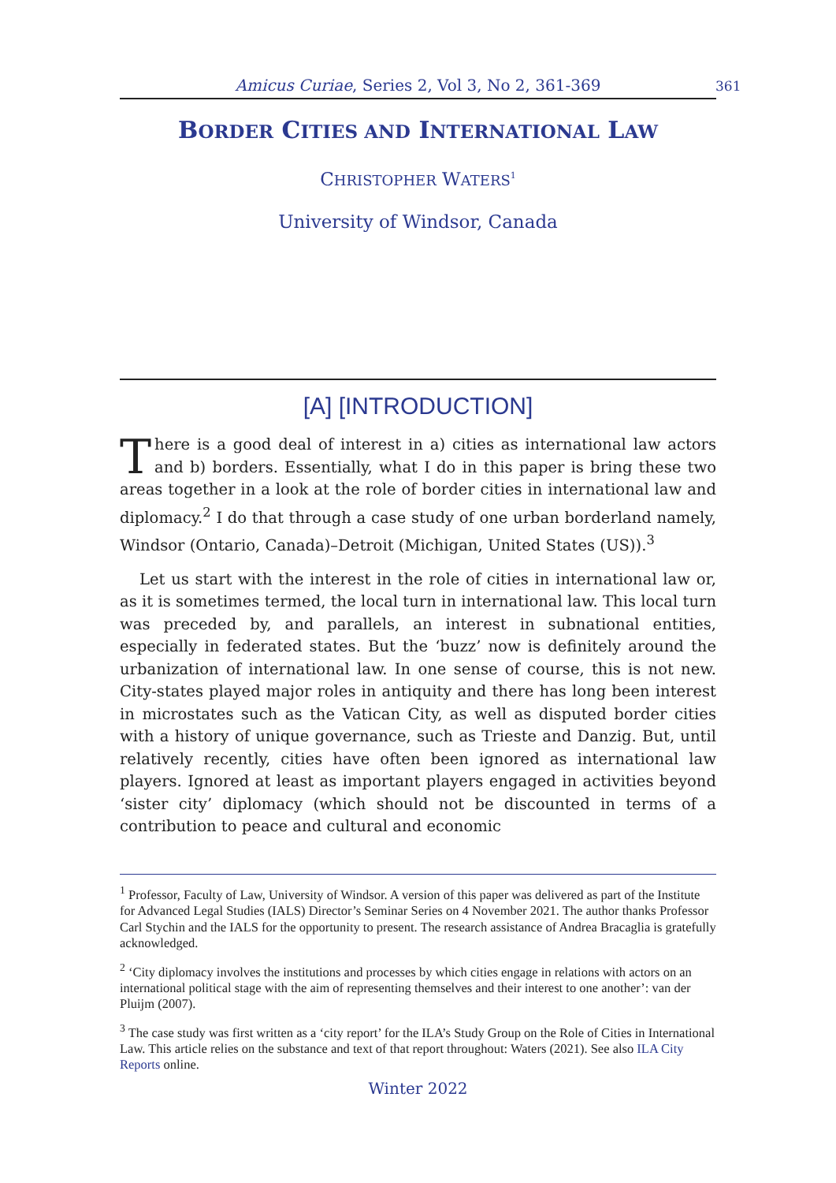Amicus Curiae, Series 2, Vol 3, No 2, 361-369 361
BORDER CITIES AND INTERNATIONAL LAW
CHRISTOPHER WATERS<sup>1</sup>
University of Windsor, Canada
[A] [INTRODUCTION]
There is a good deal of interest in a) cities as international law actors and b) borders. Essentially, what I do in this paper is bring these two areas together in a look at the role of border cities in international law and diplomacy.<sup>2</sup> I do that through a case study of one urban borderland namely, Windsor (Ontario, Canada)–Detroit (Michigan, United States (US)).<sup>3</sup>
Let us start with the interest in the role of cities in international law or, as it is sometimes termed, the local turn in international law. This local turn was preceded by, and parallels, an interest in subnational entities, especially in federated states. But the ‘buzz’ now is definitely around the urbanization of international law. In one sense of course, this is not new. City-states played major roles in antiquity and there has long been interest in microstates such as the Vatican City, as well as disputed border cities with a history of unique governance, such as Trieste and Danzig. But, until relatively recently, cities have often been ignored as international law players. Ignored at least as important players engaged in activities beyond ‘sister city’ diplomacy (which should not be discounted in terms of a contribution to peace and cultural and economic
<sup>1</sup> Professor, Faculty of Law, University of Windsor. A version of this paper was delivered as part of the Institute for Advanced Legal Studies (IALS) Director’s Seminar Series on 4 November 2021. The author thanks Professor Carl Stychin and the IALS for the opportunity to present. The research assistance of Andrea Bracaglia is gratefully acknowledged.
<sup>2</sup> ‘City diplomacy involves the institutions and processes by which cities engage in relations with actors on an international political stage with the aim of representing themselves and their interest to one another’: van der Pluijm (2007).
<sup>3</sup> The case study was first written as a ‘city report’ for the ILA’s Study Group on the Role of Cities in International Law. This article relies on the substance and text of that report throughout: Waters (2021). See also ILA City Reports online.
Winter 2022